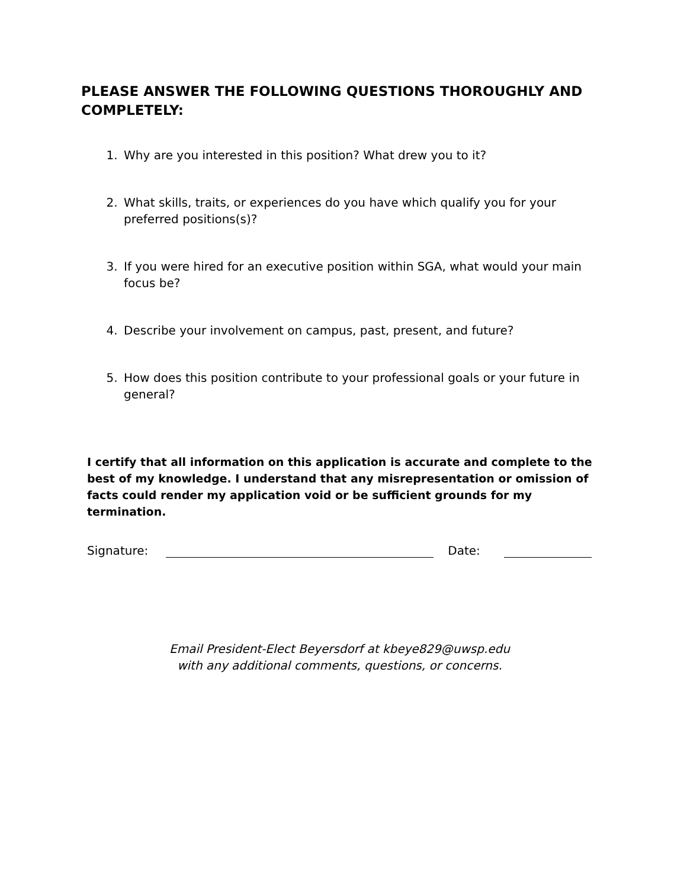PLEASE ANSWER THE FOLLOWING QUESTIONS THOROUGHLY AND COMPLETELY:
1. Why are you interested in this position? What drew you to it?
2. What skills, traits, or experiences do you have which qualify you for your preferred positions(s)?
3. If you were hired for an executive position within SGA, what would your main focus be?
4. Describe your involvement on campus, past, present, and future?
5. How does this position contribute to your professional goals or your future in general?
I certify that all information on this application is accurate and complete to the best of my knowledge. I understand that any misrepresentation or omission of facts could render my application void or be sufficient grounds for my termination.
Signature: Date:
Email President-Elect Beyersdorf at kbeye829@uwsp.edu
with any additional comments, questions, or concerns.